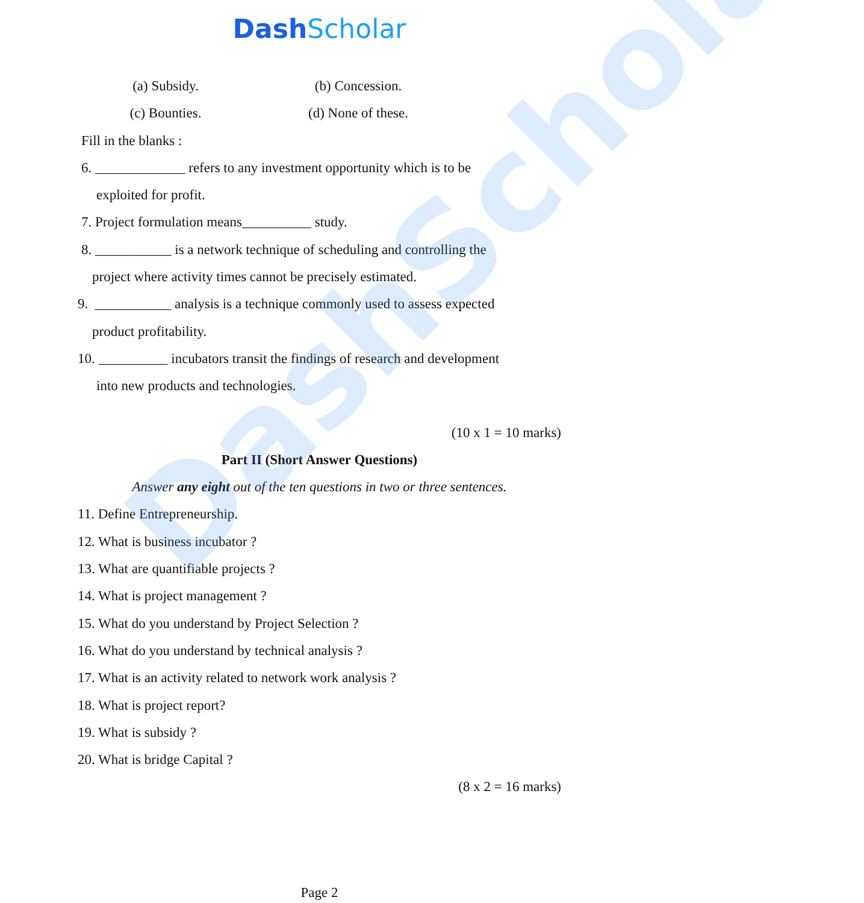DashScholar
DashScholar
(a) Subsidy. (b) Concession.
(c) Bounties. (d) None of these.
Fill in the blanks :
6. _____________ refers to any investment opportunity which is to be
exploited for profit.
7. Project formulation means__________ study.
8. ___________ is a network technique of scheduling and controlling the
project where activity times cannot be precisely estimated.
9. ___________ analysis is a technique commonly used to assess expected
product profitability.
10. __________ incubators transit the findings of research and development
into new products and technologies.
(10 x 1 = 10 marks)
Part II (Short Answer Questions)
Answer any eight out of the ten questions in two or three sentences.
11. Define Entrepreneurship.
12. What is business incubator ?
13. What are quantifiable projects ?
14. What is project management ?
15. What do you understand by Project Selection ?
16. What do you understand by technical analysis ?
17. What is an activity related to network work analysis ?
18. What is project report?
19. What is subsidy ?
20. What is bridge Capital ?
(8 x 2 = 16 marks)
Page 2